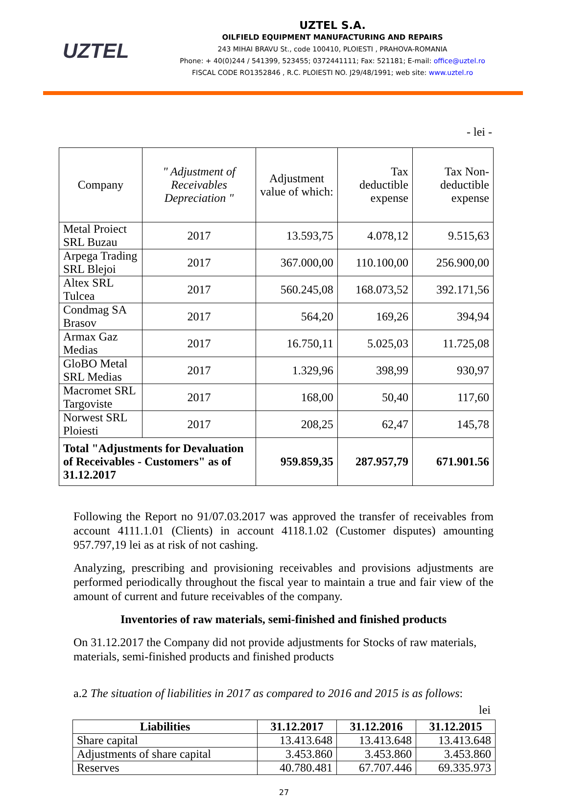UZTEL
UZTEL S.A.
OILFIELD EQUIPMENT MANUFACTURING AND REPAIRS
243 MIHAI BRAVU St., code 100410, PLOIESTI , PRAHOVA-ROMANIA
Phone: + 40(0)244 / 541399, 523455; 0372441111; Fax: 521181; E-mail: office@uztel.ro
FISCAL CODE RO1352846 , R.C. PLOIESTI NO. J29/48/1991; web site: www.uztel.ro
- lei -
| Company | " Adjustment of Receivables Depreciation " | Adjustment value of which: | Tax deductible expense | Tax Non-deductible expense |
| Metal Proiect SRL Buzau | 2017 | 13.593,75 | 4.078,12 | 9.515,63 |
| Arpega Trading SRL Blejoi | 2017 | 367.000,00 | 110.100,00 | 256.900,00 |
| Altex SRL Tulcea | 2017 | 560.245,08 | 168.073,52 | 392.171,56 |
| Condmag SA Brasov | 2017 | 564,20 | 169,26 | 394,94 |
| Armax Gaz Medias | 2017 | 16.750,11 | 5.025,03 | 11.725,08 |
| GloBO Metal SRL Medias | 2017 | 1.329,96 | 398,99 | 930,97 |
| Macromet SRL Targoviste | 2017 | 168,00 | 50,40 | 117,60 |
| Norwest SRL Ploiesti | 2017 | 208,25 | 62,47 | 145,78 |
| Total "Adjustments for Devaluation of Receivables - Customers" as of 31.12.2017 | | 959.859,35 | 287.957,79 | 671.901.56 |
Following the Report no 91/07.03.2017 was approved the transfer of receivables from account 4111.1.01 (Clients) in account 4118.1.02 (Customer disputes) amounting 957.797,19 lei as at risk of not cashing.
Analyzing, prescribing and provisioning receivables and provisions adjustments are performed periodically throughout the fiscal year to maintain a true and fair view of the amount of current and future receivables of the company.
Inventories of raw materials, semi-finished and finished products
On 31.12.2017 the Company did not provide adjustments for Stocks of raw materials, materials, semi-finished products and finished products
a.2 The situation of liabilities in 2017 as compared to 2016 and 2015 is as follows:
lei
| Liabilities | 31.12.2017 | 31.12.2016 | 31.12.2015 |
| --- | --- | --- | --- |
| Share capital | 13.413.648 | 13.413.648 | 13.413.648 |
| Adjustments of share capital | 3.453.860 | 3.453.860 | 3.453.860 |
| Reserves | 40.780.481 | 67.707.446 | 69.335.973 |
27